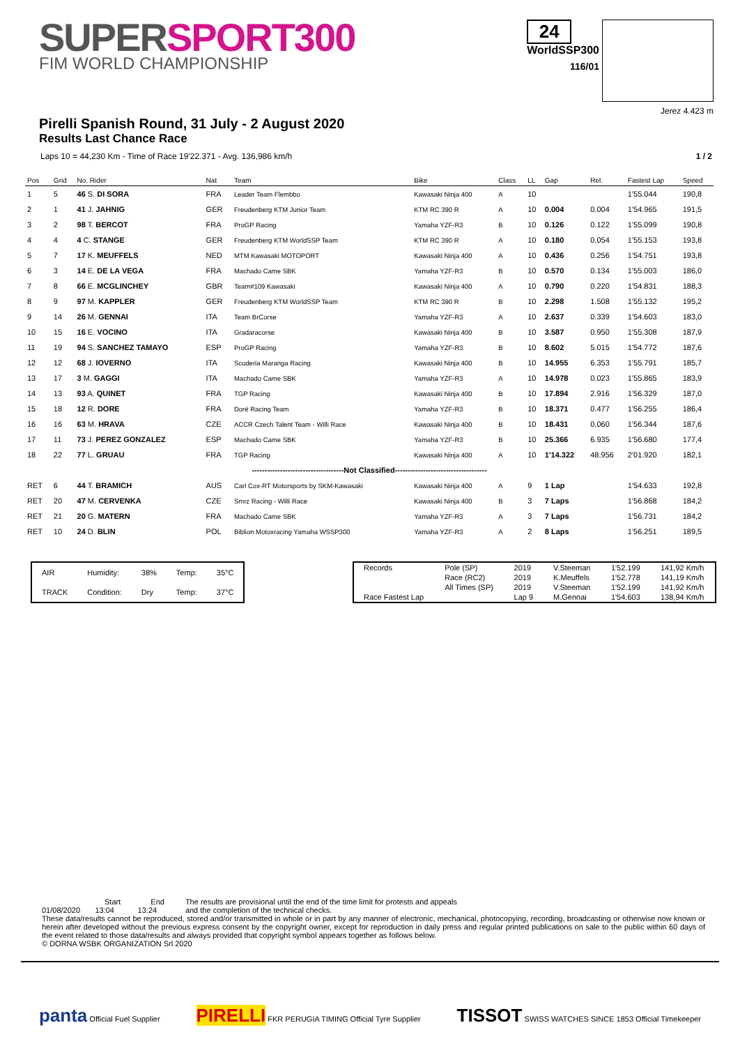SUPERSPORT300
FIM WORLD CHAMPIONSHIP
24
WorldSSP300
116/01
Jerez 4.423 m
Pirelli Spanish Round, 31 July - 2 August 2020
Results Last Chance Race
Laps 10 = 44,230 Km - Time of Race 19'22.371 - Avg. 136,986 km/h 1 / 2
| Pos | Grid | No. Rider | Nat | Team | Bike | Class | LL | Gap | Rel. | Fastest Lap | Speed |
| --- | --- | --- | --- | --- | --- | --- | --- | --- | --- | --- | --- |
| 1 | 5 | 46 S. DI SORA | FRA | Leader Team Flembbo | Kawasaki Ninja 400 | A | 10 | | | 1'55.044 | 190,8 |
| 2 | 1 | 41 J. JAHNIG | GER | Freudenberg KTM Junior Team | KTM RC 390 R | A | 10 | 0.004 | 0.004 | 1'54.965 | 191,5 |
| 3 | 2 | 98 T. BERCOT | FRA | ProGP Racing | Yamaha YZF-R3 | B | 10 | 0.126 | 0.122 | 1'55.099 | 190,8 |
| 4 | 4 | 4 C. STANGE | GER | Freudenberg KTM WorldSSP Team | KTM RC 390 R | A | 10 | 0.180 | 0.054 | 1'55.153 | 193,8 |
| 5 | 7 | 17 K. MEUFFELS | NED | MTM Kawasaki MOTOPORT | Kawasaki Ninja 400 | A | 10 | 0.436 | 0.256 | 1'54.751 | 193,8 |
| 6 | 3 | 14 E. DE LA VEGA | FRA | Machado Came SBK | Yamaha YZF-R3 | B | 10 | 0.570 | 0.134 | 1'55.003 | 186,0 |
| 7 | 8 | 66 E. MCGLINCHEY | GBR | Team#109 Kawasaki | Kawasaki Ninja 400 | A | 10 | 0.790 | 0.220 | 1'54.831 | 188,3 |
| 8 | 9 | 97 M. KAPPLER | GER | Freudenberg KTM WorldSSP Team | KTM RC 390 R | B | 10 | 2.298 | 1.508 | 1'55.132 | 195,2 |
| 9 | 14 | 26 M. GENNAI | ITA | Team BrCorse | Yamaha YZF-R3 | A | 10 | 2.637 | 0.339 | 1'54.603 | 183,0 |
| 10 | 15 | 16 E. VOCINO | ITA | Gradaracorse | Kawasaki Ninja 400 | B | 10 | 3.587 | 0.950 | 1'55.308 | 187,9 |
| 11 | 19 | 94 S. SANCHEZ TAMAYO | ESP | ProGP Racing | Yamaha YZF-R3 | B | 10 | 8.602 | 5.015 | 1'54.772 | 187,6 |
| 12 | 12 | 68 J. IOVERNO | ITA | Scuderia Maranga Racing | Kawasaki Ninja 400 | B | 10 | 14.955 | 6.353 | 1'55.791 | 185,7 |
| 13 | 17 | 3 M. GAGGI | ITA | Machado Came SBK | Yamaha YZF-R3 | A | 10 | 14.978 | 0.023 | 1'55.865 | 183,9 |
| 14 | 13 | 93 A. QUINET | FRA | TGP Racing | Kawasaki Ninja 400 | B | 10 | 17.894 | 2.916 | 1'56.329 | 187,0 |
| 15 | 18 | 12 R. DORE | FRA | Doré Racing Team | Yamaha YZF-R3 | B | 10 | 18.371 | 0.477 | 1'56.255 | 186,4 |
| 16 | 16 | 63 M. HRAVA | CZE | ACCR Czech Talent Team - Willi Race | Kawasaki Ninja 400 | B | 10 | 18.431 | 0.060 | 1'56.344 | 187,6 |
| 17 | 11 | 73 J. PEREZ GONZALEZ | ESP | Machado Came SBK | Yamaha YZF-R3 | B | 10 | 25.366 | 6.935 | 1'56.680 | 177,4 |
| 18 | 22 | 77 L. GRUAU | FRA | TGP Racing | Kawasaki Ninja 400 | A | 10 | 1'14.322 | 48.956 | 2'01.920 | 182,1 |
| ------------------------------------Not Classified------------------------------------ | | | | | | | | | | | |
| RET | 6 | 44 T. BRAMICH | AUS | Carl Cox-RT Motorsports by SKM-Kawasaki | Kawasaki Ninja 400 | A | 9 | 1 Lap | | 1'54.633 | 192,8 |
| RET | 20 | 47 M. CERVENKA | CZE | Smrz Racing - Willi Race | Kawasaki Ninja 400 | B | 3 | 7 Laps | | 1'56.868 | 184,2 |
| RET | 21 | 20 G. MATERN | FRA | Machado Came SBK | Yamaha YZF-R3 | A | 3 | 7 Laps | | 1'56.731 | 184,2 |
| RET | 10 | 24 D. BLIN | POL | Biblion Motoxracing Yamaha WSSP300 | Yamaha YZF-R3 | A | 2 | 8 Laps | | 1'56.251 | 189,5 |
| AIR | Humidity: | 38% | Temp: | 35°C |
| TRACK | Condition: | Dry | Temp: | 37°C |
| Records | Pole (SP) | 2019 | V.Steeman | 1'52.199 | 141,92 Km/h |
| | Race (RC2) | 2019 | K.Meuffels | 1'52.778 | 141,19 Km/h |
| | All Times (SP) | 2019 | V.Steeman | 1'52.199 | 141,92 Km/h |
| Race Fastest Lap | | Lap 9 | M.Gennai | 1'54.603 | 138,94 Km/h |
Start End
01/08/2020 13:04 13:24
The results are provisional until the end of the time limit for protests and appeals
and the completion of the technical checks.
These data/results cannot be reproduced, stored and/or transmitted in whole or in part by any manner of electronic, mechanical, photocopying, recording, broadcasting or otherwise now known or herein after developed without the previous express consent by the copyright owner, except for reproduction in daily press and regular printed publications on sale to the public within 60 days of the event related to those data/results and always provided that copyright symbol appears together as follows below.
© DORNA WSBK ORGANIZATION Srl 2020
panta Official Fuel Supplier PIRELLI FKR PERUGIA TIMING Official Tyre Supplier TISSOT SWISS WATCHES SINCE 1853 Official Timekeeper